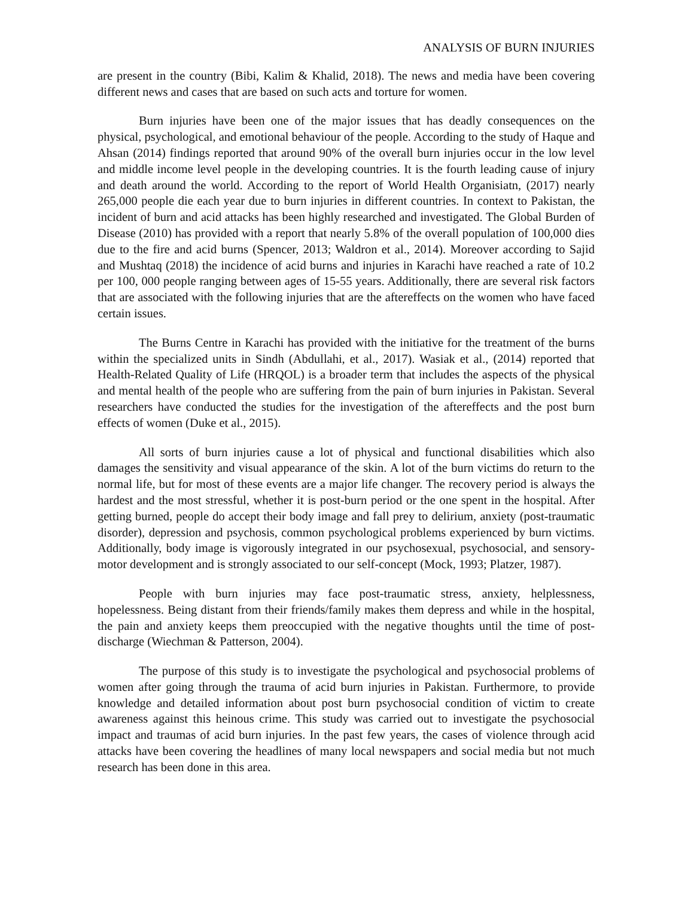ANALYSIS OF BURN INJURIES
are present in the country (Bibi, Kalim & Khalid, 2018). The news and media have been covering different news and cases that are based on such acts and torture for women.
Burn injuries have been one of the major issues that has deadly consequences on the physical, psychological, and emotional behaviour of the people. According to the study of Haque and Ahsan (2014) findings reported that around 90% of the overall burn injuries occur in the low level and middle income level people in the developing countries. It is the fourth leading cause of injury and death around the world. According to the report of World Health Organisiatn, (2017) nearly 265,000 people die each year due to burn injuries in different countries. In context to Pakistan, the incident of burn and acid attacks has been highly researched and investigated. The Global Burden of Disease (2010) has provided with a report that nearly 5.8% of the overall population of 100,000 dies due to the fire and acid burns (Spencer, 2013; Waldron et al., 2014). Moreover according to Sajid and Mushtaq (2018) the incidence of acid burns and injuries in Karachi have reached a rate of 10.2 per 100, 000 people ranging between ages of 15-55 years. Additionally, there are several risk factors that are associated with the following injuries that are the aftereffects on the women who have faced certain issues.
The Burns Centre in Karachi has provided with the initiative for the treatment of the burns within the specialized units in Sindh (Abdullahi, et al., 2017). Wasiak et al., (2014) reported that Health-Related Quality of Life (HRQOL) is a broader term that includes the aspects of the physical and mental health of the people who are suffering from the pain of burn injuries in Pakistan. Several researchers have conducted the studies for the investigation of the aftereffects and the post burn effects of women (Duke et al., 2015).
All sorts of burn injuries cause a lot of physical and functional disabilities which also damages the sensitivity and visual appearance of the skin. A lot of the burn victims do return to the normal life, but for most of these events are a major life changer. The recovery period is always the hardest and the most stressful, whether it is post-burn period or the one spent in the hospital. After getting burned, people do accept their body image and fall prey to delirium, anxiety (post-traumatic disorder), depression and psychosis, common psychological problems experienced by burn victims. Additionally, body image is vigorously integrated in our psychosexual, psychosocial, and sensory-motor development and is strongly associated to our self-concept (Mock, 1993; Platzer, 1987).
People with burn injuries may face post-traumatic stress, anxiety, helplessness, hopelessness. Being distant from their friends/family makes them depress and while in the hospital, the pain and anxiety keeps them preoccupied with the negative thoughts until the time of post-discharge (Wiechman & Patterson, 2004).
The purpose of this study is to investigate the psychological and psychosocial problems of women after going through the trauma of acid burn injuries in Pakistan. Furthermore, to provide knowledge and detailed information about post burn psychosocial condition of victim to create awareness against this heinous crime. This study was carried out to investigate the psychosocial impact and traumas of acid burn injuries. In the past few years, the cases of violence through acid attacks have been covering the headlines of many local newspapers and social media but not much research has been done in this area.